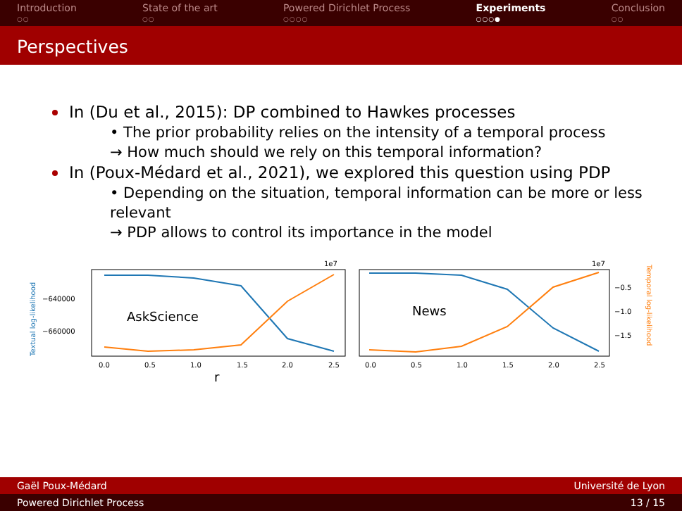Introduction
○○
State of the art
○○
Powered Dirichlet Process
○○○○
Experiments
○○○●
Conclusion
○○
Perspectives
In (Du et al., 2015): DP combined to Hawkes processes
• The prior probability relies on the intensity of a temporal process
→ How much should we rely on this temporal information?
In (Poux-Médard et al., 2021), we explored this question using PDP
• Depending on the situation, temporal information can be more or less relevant
→ PDP allows to control its importance in the model
Textual log-likelihood
−640000
−660000
1e7
1e7
−0.5
−1.0
−1.5
Temporal log-likelihood
AskScience
News
0.0
0.5
1.0
1.5
2.0
2.5
0.0
0.5
1.0
1.5
2.0
2.5
r
Gaël Poux-Médard Université de Lyon
Powered Dirichlet Process 13 / 15